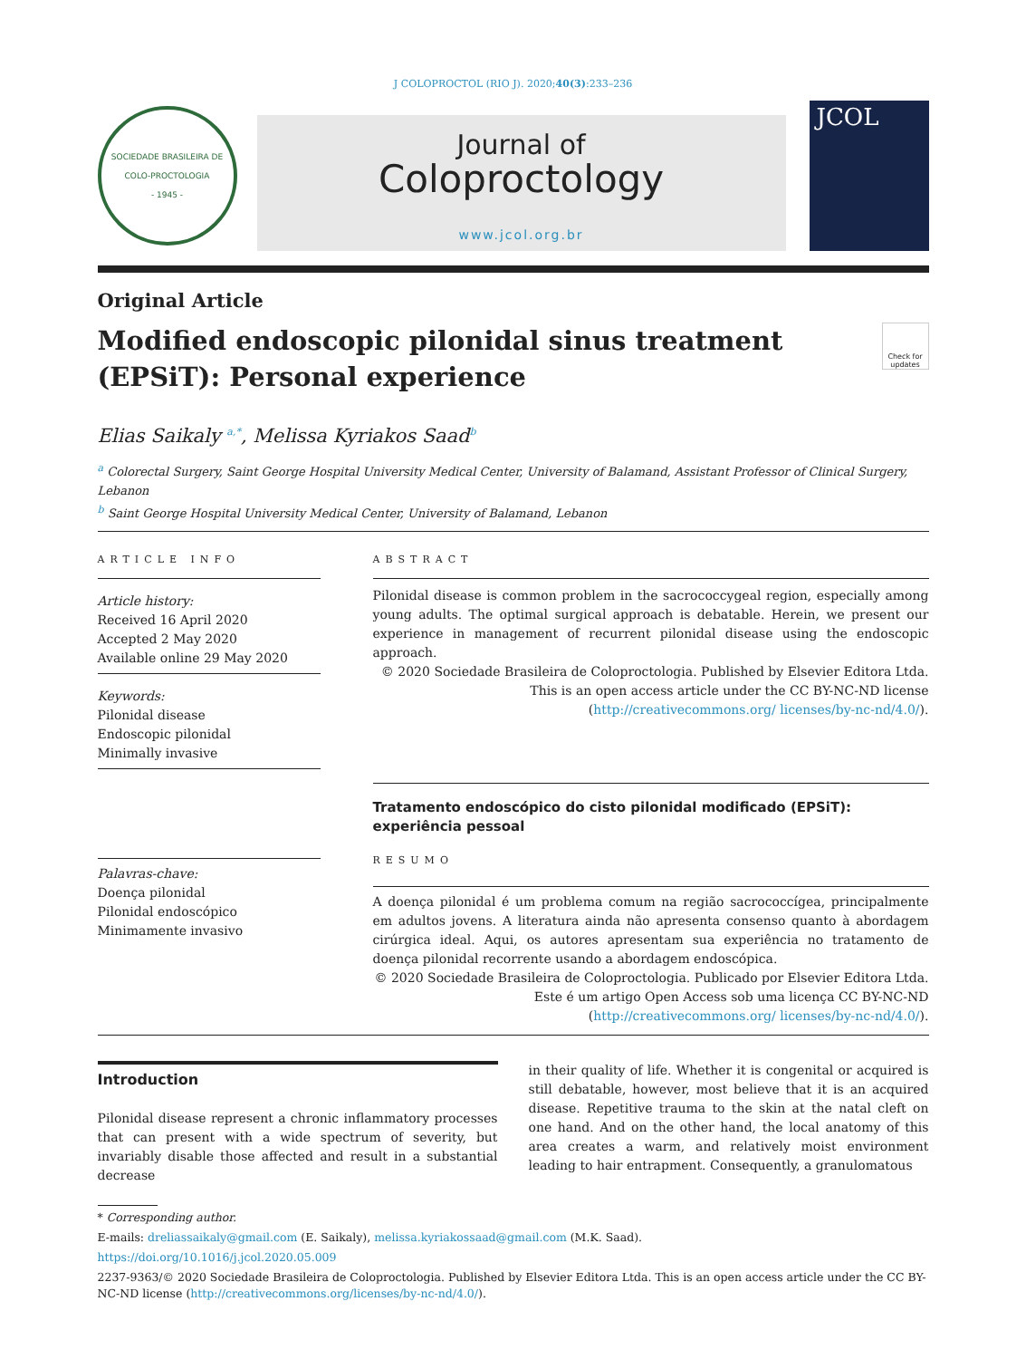J COLOPROCTOL (RIO J). 2020;40(3):233–236
SOCIEDADE BRASILEIRA DE COLO-PROCTOLOGIA
- 1945 -
Journal of
Coloproctology
www.jcol.org.br
JCOL
Original Article
Modified endoscopic pilonidal sinus treatment
(EPSiT): Personal experience
Check for updates
Elias Saikaly <sup>a,*</sup>, Melissa Kyriakos Saad<sup>b</sup>
<sup>a</sup> Colorectal Surgery, Saint George Hospital University Medical Center, University of Balamand, Assistant Professor of Clinical Surgery, Lebanon
<sup>b</sup> Saint George Hospital University Medical Center, University of Balamand, Lebanon
ARTICLE INFO
Article history:
Received 16 April 2020
Accepted 2 May 2020
Available online 29 May 2020
Keywords:
Pilonidal disease
Endoscopic pilonidal
Minimally invasive
Palavras-chave:
Doença pilonidal
Pilonidal endoscópico
Minimamente invasivo
ABSTRACT
Pilonidal disease is common problem in the sacrococcygeal region, especially among young adults. The optimal surgical approach is debatable. Herein, we present our experience in management of recurrent pilonidal disease using the endoscopic approach.
© 2020 Sociedade Brasileira de Coloproctologia. Published by Elsevier Editora Ltda. This is an open access article under the CC BY-NC-ND license (http://creativecommons.org/ licenses/by-nc-nd/4.0/).
Tratamento endoscópico do cisto pilonidal modificado (EPSiT): experiência pessoal
RESUMO
A doença pilonidal é um problema comum na região sacrococcígea, principalmente em adultos jovens. A literatura ainda não apresenta consenso quanto à abordagem cirúrgica ideal. Aqui, os autores apresentam sua experiência no tratamento de doença pilonidal recorrente usando a abordagem endoscópica.
© 2020 Sociedade Brasileira de Coloproctologia. Publicado por Elsevier Editora Ltda. Este é um artigo Open Access sob uma licença CC BY-NC-ND (http://creativecommons.org/ licenses/by-nc-nd/4.0/).
Introduction
Pilonidal disease represent a chronic inflammatory processes that can present with a wide spectrum of severity, but invariably disable those affected and result in a substantial decrease
in their quality of life. Whether it is congenital or acquired is still debatable, however, most believe that it is an acquired disease. Repetitive trauma to the skin at the natal cleft on one hand. And on the other hand, the local anatomy of this area creates a warm, and relatively moist environment leading to hair entrapment. Consequently, a granulomatous
* Corresponding author.
E-mails: dreliassaikaly@gmail.com (E. Saikaly), melissa.kyriakossaad@gmail.com (M.K. Saad).
https://doi.org/10.1016/j.jcol.2020.05.009
2237-9363/© 2020 Sociedade Brasileira de Coloproctologia. Published by Elsevier Editora Ltda. This is an open access article under the CC BY-NC-ND license (http://creativecommons.org/licenses/by-nc-nd/4.0/).